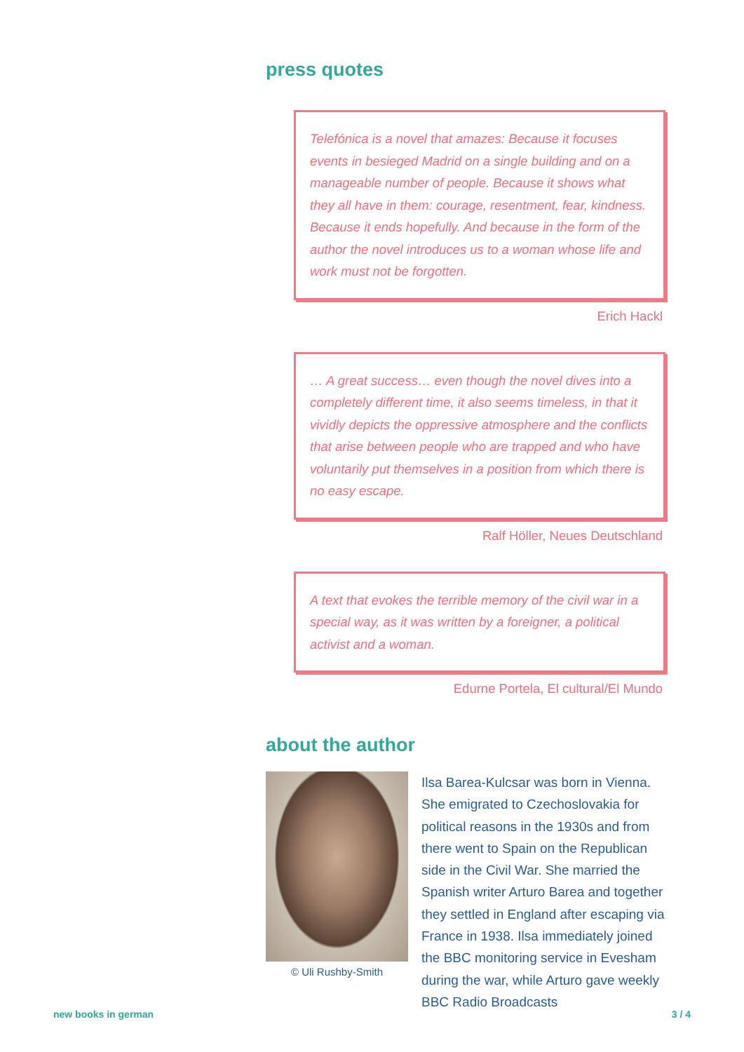press quotes
Telefónica is a novel that amazes: Because it focuses events in besieged Madrid on a single building and on a manageable number of people. Because it shows what they all have in them: courage, resentment, fear, kindness. Because it ends hopefully. And because in the form of the author the novel introduces us to a woman whose life and work must not be forgotten.
Erich Hackl
… A great success… even though the novel dives into a completely different time, it also seems timeless, in that it vividly depicts the oppressive atmosphere and the conflicts that arise between people who are trapped and who have voluntarily put themselves in a position from which there is no easy escape.
Ralf Höller, Neues Deutschland
A text that evokes the terrible memory of the civil war in a special way, as it was written by a foreigner, a political activist and a woman.
Edurne Portela, El cultural/El Mundo
about the author
© Uli Rushby-Smith
Ilsa Barea-Kulcsar was born in Vienna. She emigrated to Czechoslovakia for political reasons in the 1930s and from there went to Spain on the Republican side in the Civil War. She married the Spanish writer Arturo Barea and together they settled in England after escaping via France in 1938. Ilsa immediately joined the BBC monitoring service in Evesham during the war, while Arturo gave weekly BBC Radio Broadcasts
new books in german 3 / 4